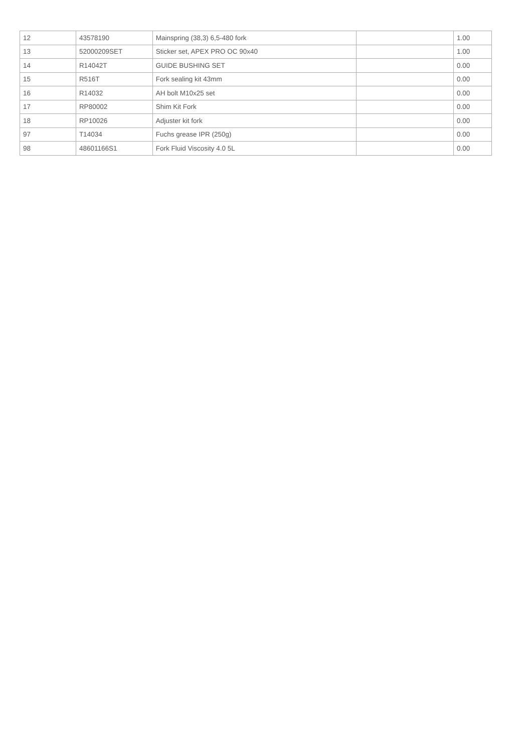| 12 | 43578190 | Mainspring (38,3) 6,5-480 fork | | 1.00 |
| 13 | 52000209SET | Sticker set, APEX PRO OC 90x40 | | 1.00 |
| 14 | R14042T | GUIDE BUSHING SET | | 0.00 |
| 15 | R516T | Fork sealing kit 43mm | | 0.00 |
| 16 | R14032 | AH bolt M10x25 set | | 0.00 |
| 17 | RP80002 | Shim Kit Fork | | 0.00 |
| 18 | RP10026 | Adjuster kit fork | | 0.00 |
| 97 | T14034 | Fuchs grease IPR (250g) | | 0.00 |
| 98 | 48601166S1 | Fork Fluid Viscosity 4.0 5L | | 0.00 |